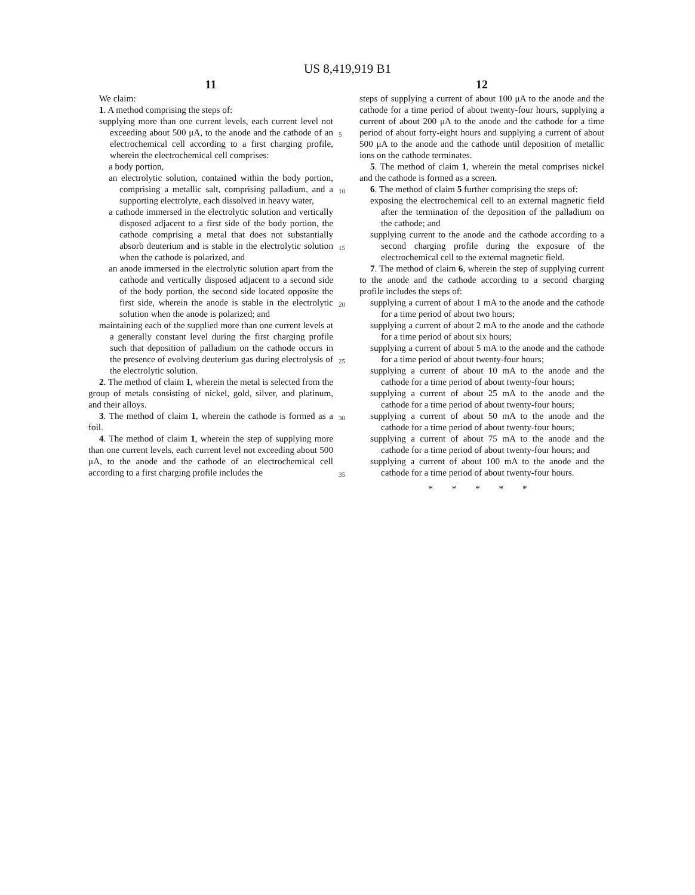US 8,419,919 B1
11
We claim:
1. A method comprising the steps of:
supplying more than one current levels, each current level not exceeding about 500 μA, to the anode and the cathode of an electrochemical cell according to a first charging profile, wherein the electrochemical cell comprises:
a body portion,
an electrolytic solution, contained within the body portion, comprising a metallic salt, comprising palladium, and a supporting electrolyte, each dissolved in heavy water,
a cathode immersed in the electrolytic solution and vertically disposed adjacent to a first side of the body portion, the cathode comprising a metal that does not substantially absorb deuterium and is stable in the electrolytic solution when the cathode is polarized, and
an anode immersed in the electrolytic solution apart from the cathode and vertically disposed adjacent to a second side of the body portion, the second side located opposite the first side, wherein the anode is stable in the electrolytic solution when the anode is polarized; and
maintaining each of the supplied more than one current levels at a generally constant level during the first charging profile such that deposition of palladium on the cathode occurs in the presence of evolving deuterium gas during electrolysis of the electrolytic solution.
2. The method of claim 1, wherein the metal is selected from the group of metals consisting of nickel, gold, silver, and platinum, and their alloys.
3. The method of claim 1, wherein the cathode is formed as a foil.
4. The method of claim 1, wherein the step of supplying more than one current levels, each current level not exceeding about 500 μA, to the anode and the cathode of an electrochemical cell according to a first charging profile includes the
5
10
15
20
25
30
35
12
steps of supplying a current of about 100 μA to the anode and the cathode for a time period of about twenty-four hours, supplying a current of about 200 μA to the anode and the cathode for a time period of about forty-eight hours and supplying a current of about 500 μA to the anode and the cathode until deposition of metallic ions on the cathode terminates.
5. The method of claim 1, wherein the metal comprises nickel and the cathode is formed as a screen.
6. The method of claim 5 further comprising the steps of:
exposing the electrochemical cell to an external magnetic field after the termination of the deposition of the palladium on the cathode; and
supplying current to the anode and the cathode according to a second charging profile during the exposure of the electrochemical cell to the external magnetic field.
7. The method of claim 6, wherein the step of supplying current to the anode and the cathode according to a second charging profile includes the steps of:
supplying a current of about 1 mA to the anode and the cathode for a time period of about two hours;
supplying a current of about 2 mA to the anode and the cathode for a time period of about six hours;
supplying a current of about 5 mA to the anode and the cathode for a time period of about twenty-four hours;
supplying a current of about 10 mA to the anode and the cathode for a time period of about twenty-four hours;
supplying a current of about 25 mA to the anode and the cathode for a time period of about twenty-four hours;
supplying a current of about 50 mA to the anode and the cathode for a time period of about twenty-four hours;
supplying a current of about 75 mA to the anode and the cathode for a time period of about twenty-four hours; and
supplying a current of about 100 mA to the anode and the cathode for a time period of about twenty-four hours.
* * * * *